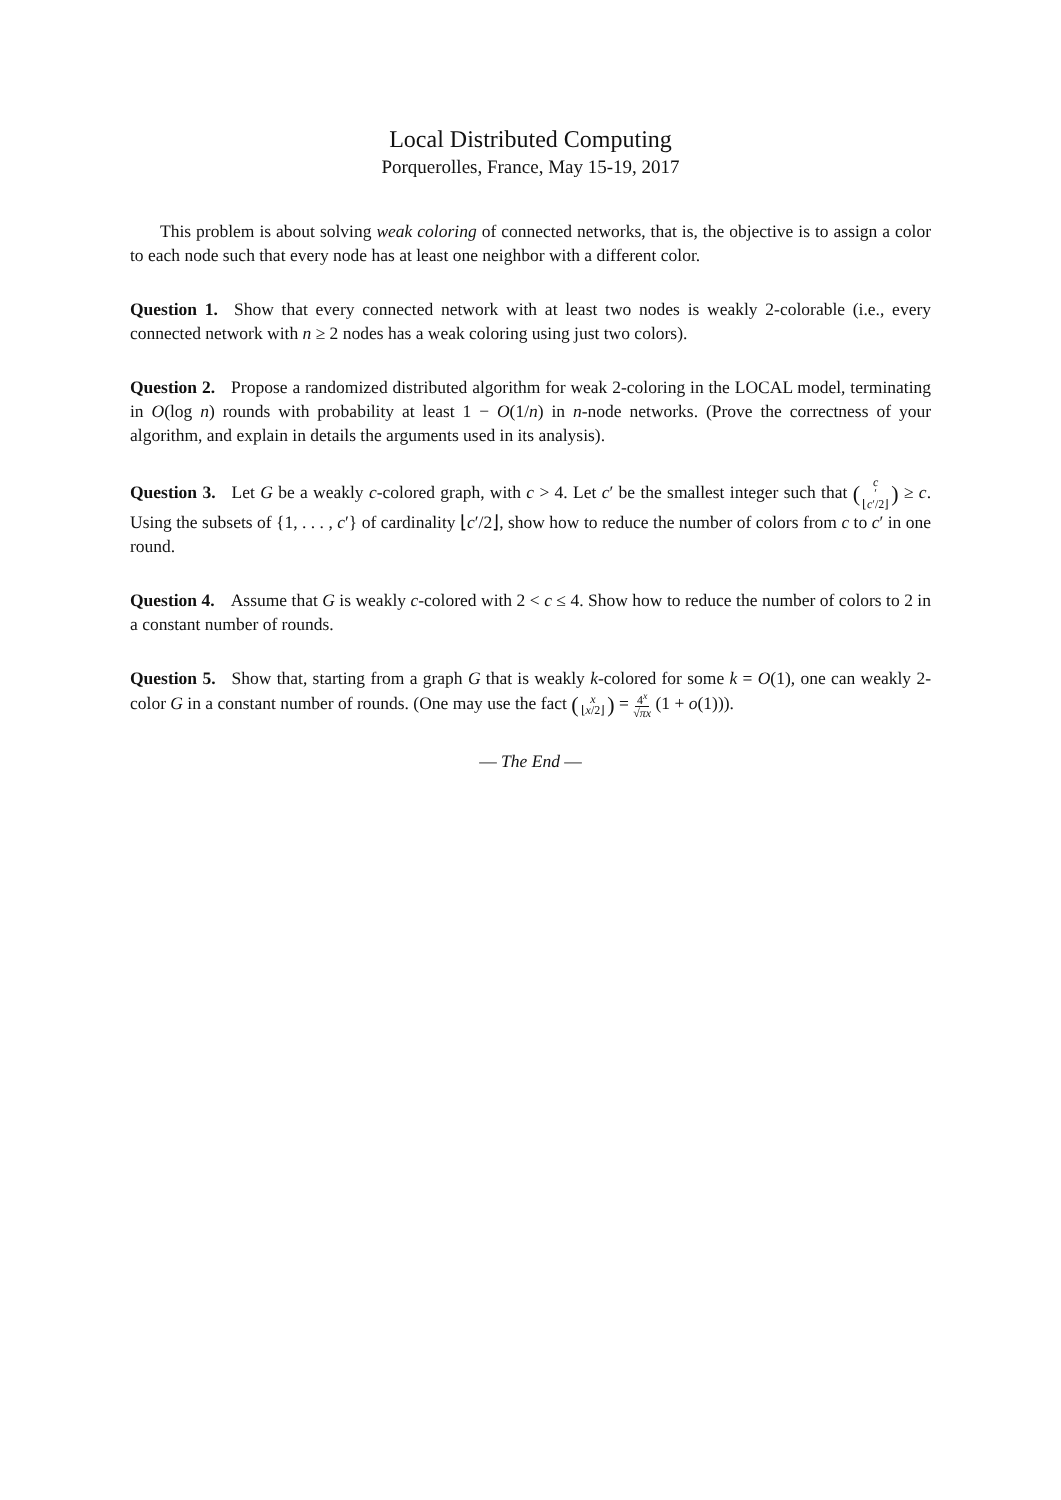Local Distributed Computing
Porquerolles, France, May 15-19, 2017
This problem is about solving weak coloring of connected networks, that is, the objective is to assign a color to each node such that every node has at least one neighbor with a different color.
Question 1. Show that every connected network with at least two nodes is weakly 2-colorable (i.e., every connected network with n ≥ 2 nodes has a weak coloring using just two colors).
Question 2. Propose a randomized distributed algorithm for weak 2-coloring in the LOCAL model, terminating in O(log n) rounds with probability at least 1 − O(1/n) in n-node networks. (Prove the correctness of your algorithm, and explain in details the arguments used in its analysis).
Question 3. Let G be a weakly c-colored graph, with c > 4. Let c′ be the smallest integer such that (c ′ ⌊c′/2⌋) ≥ c. Using the subsets of {1, . . . , c′} of cardinality ⌊c′/2⌋, show how to reduce the number of colors from c to c′ in one round.
Question 4. Assume that G is weakly c-colored with 2 < c ≤ 4. Show how to reduce the number of colors to 2 in a constant number of rounds.
Question 5. Show that, starting from a graph G that is weakly k-colored for some k = O(1), one can weakly 2-color G in a constant number of rounds. (One may use the fact (x ⌊x/2⌋) = 4<sup>x</sup> √πx (1 + o(1))).
— The End —